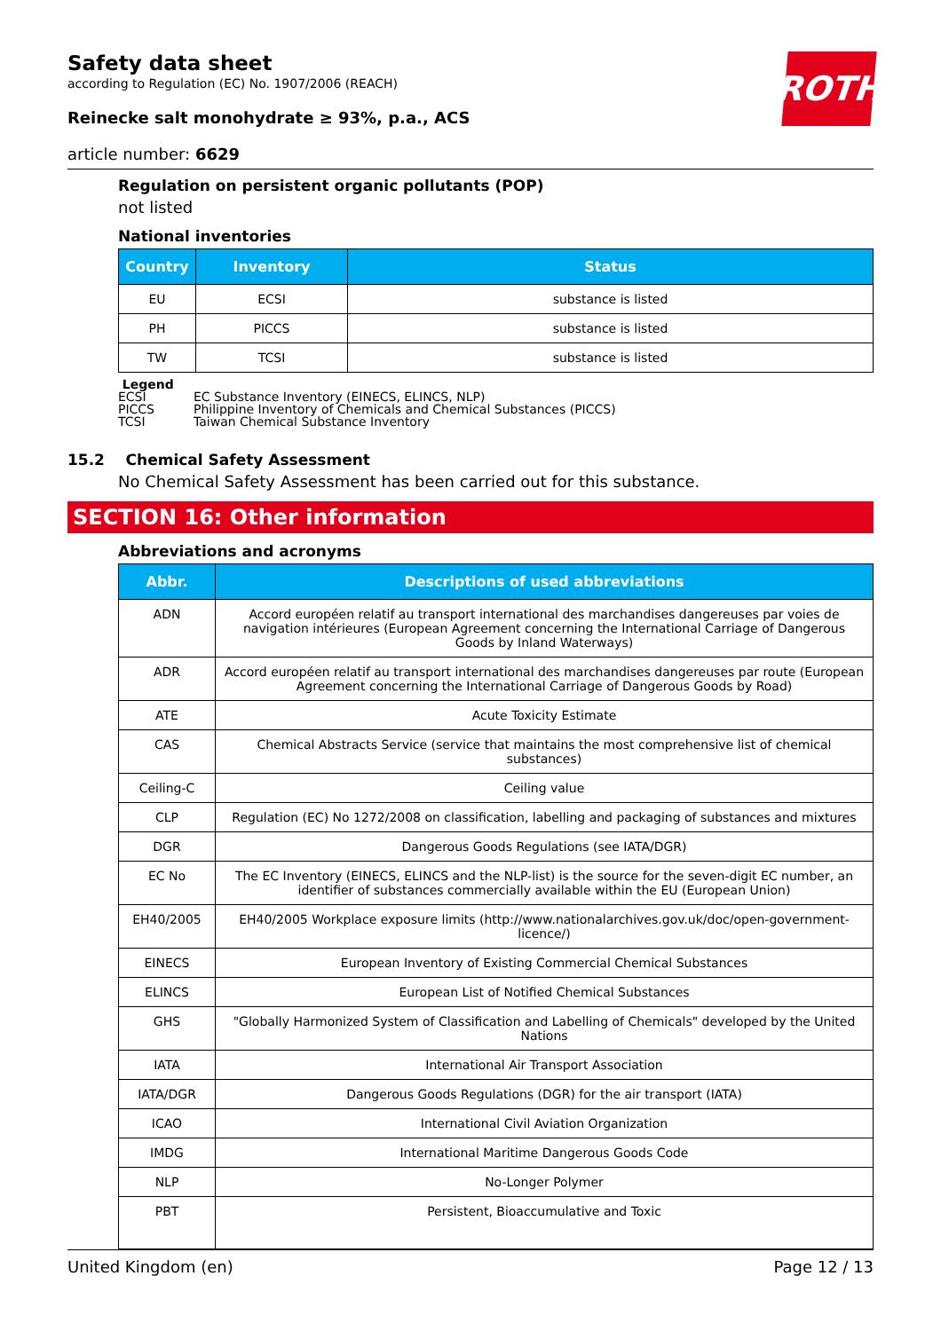ROTH
Safety data sheet
according to Regulation (EC) No. 1907/2006 (REACH)
Reinecke salt monohydrate ≥ 93%, p.a., ACS
article number: 6629
Regulation on persistent organic pollutants (POP)
not listed
National inventories
| Country | Inventory | Status |
| --- | --- | --- |
| EU | ECSI | substance is listed |
| PH | PICCS | substance is listed |
| TW | TCSI | substance is listed |
Legend
ECSI EC Substance Inventory (EINECS, ELINCS, NLP)
PICCS Philippine Inventory of Chemicals and Chemical Substances (PICCS)
TCSI Taiwan Chemical Substance Inventory
15.2 Chemical Safety Assessment
No Chemical Safety Assessment has been carried out for this substance.
SECTION 16: Other information
Abbreviations and acronyms
| Abbr. | Descriptions of used abbreviations |
| --- | --- |
| ADN | Accord européen relatif au transport international des marchandises dangereuses par voies de navigation intérieures (European Agreement concerning the International Carriage of Dangerous Goods by Inland Waterways) |
| ADR | Accord européen relatif au transport international des marchandises dangereuses par route (European Agreement concerning the International Carriage of Dangerous Goods by Road) |
| ATE | Acute Toxicity Estimate |
| CAS | Chemical Abstracts Service (service that maintains the most comprehensive list of chemical substances) |
| Ceiling-C | Ceiling value |
| CLP | Regulation (EC) No 1272/2008 on classification, labelling and packaging of substances and mixtures |
| DGR | Dangerous Goods Regulations (see IATA/DGR) |
| EC No | The EC Inventory (EINECS, ELINCS and the NLP-list) is the source for the seven-digit EC number, an identifier of substances commercially available within the EU (European Union) |
| EH40/2005 | EH40/2005 Workplace exposure limits (http://www.nationalarchives.gov.uk/doc/open-government-licence/) |
| EINECS | European Inventory of Existing Commercial Chemical Substances |
| ELINCS | European List of Notified Chemical Substances |
| GHS | "Globally Harmonized System of Classification and Labelling of Chemicals" developed by the United Nations |
| IATA | International Air Transport Association |
| IATA/DGR | Dangerous Goods Regulations (DGR) for the air transport (IATA) |
| ICAO | International Civil Aviation Organization |
| IMDG | International Maritime Dangerous Goods Code |
| NLP | No-Longer Polymer |
| PBT | Persistent, Bioaccumulative and Toxic |
United Kingdom (en) Page 12 / 13